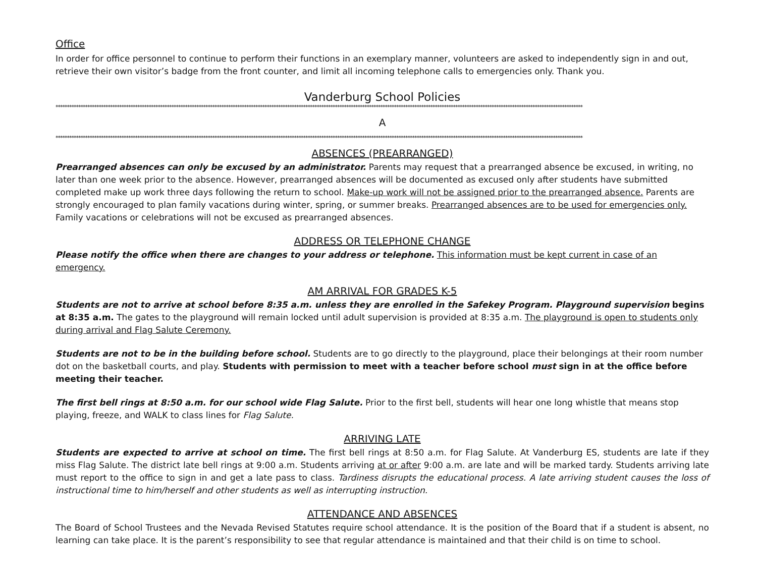Office
In order for office personnel to continue to perform their functions in an exemplary manner, volunteers are asked to independently sign in and out, retrieve their own visitor’s badge from the front counter, and limit all incoming telephone calls to emergencies only. Thank you.
Vanderburg School Policies
****************************************************************************************************************************************************************************************************************************************
A
****************************************************************************************************************************************************************************************************************************************
ABSENCES (PREARRANGED)
Prearranged absences can only be excused by an administrator. Parents may request that a prearranged absence be excused, in writing, no later than one week prior to the absence. However, prearranged absences will be documented as excused only after students have submitted completed make up work three days following the return to school. Make-up work will not be assigned prior to the prearranged absence. Parents are strongly encouraged to plan family vacations during winter, spring, or summer breaks. Prearranged absences are to be used for emergencies only. Family vacations or celebrations will not be excused as prearranged absences.
ADDRESS OR TELEPHONE CHANGE
Please notify the office when there are changes to your address or telephone. This information must be kept current in case of an emergency.
AM ARRIVAL FOR GRADES K-5
Students are not to arrive at school before 8:35 a.m. unless they are enrolled in the Safekey Program. Playground supervision begins at 8:35 a.m. The gates to the playground will remain locked until adult supervision is provided at 8:35 a.m. The playground is open to students only during arrival and Flag Salute Ceremony.
Students are not to be in the building before school. Students are to go directly to the playground, place their belongings at their room number dot on the basketball courts, and play. Students with permission to meet with a teacher before school must sign in at the office before meeting their teacher.
The first bell rings at 8:50 a.m. for our school wide Flag Salute. Prior to the first bell, students will hear one long whistle that means stop playing, freeze, and WALK to class lines for Flag Salute.
ARRIVING LATE
Students are expected to arrive at school on time. The first bell rings at 8:50 a.m. for Flag Salute. At Vanderburg ES, students are late if they miss Flag Salute. The district late bell rings at 9:00 a.m. Students arriving at or after 9:00 a.m. are late and will be marked tardy. Students arriving late must report to the office to sign in and get a late pass to class. Tardiness disrupts the educational process. A late arriving student causes the loss of instructional time to him/herself and other students as well as interrupting instruction.
ATTENDANCE AND ABSENCES
The Board of School Trustees and the Nevada Revised Statutes require school attendance. It is the position of the Board that if a student is absent, no learning can take place. It is the parent’s responsibility to see that regular attendance is maintained and that their child is on time to school.